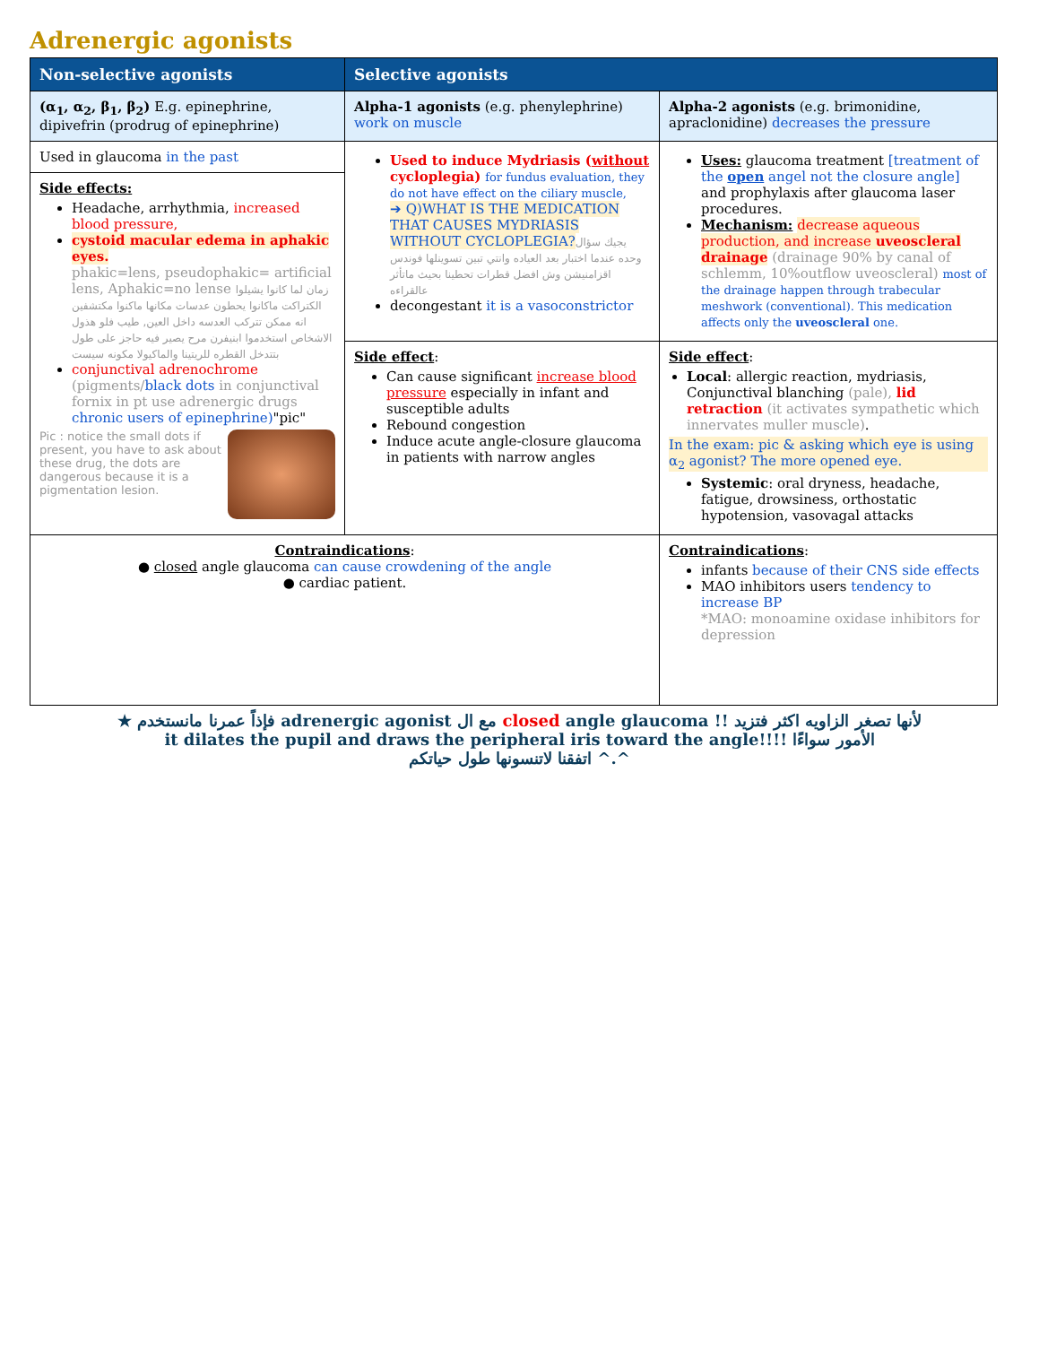Adrenergic agonists
| Non-selective agonists | Selective agonists | |
| --- | --- | --- |
| (α<sub>1</sub>, α<sub>2</sub>, β<sub>1</sub>, β<sub>2</sub>) E.g. epinephrine, dipivefrin (prodrug of epinephrine) | Alpha-1 agonists (e.g. phenylephrine) work on muscle | Alpha-2 agonists (e.g. brimonidine, apraclonidine) decreases the pressure |
| Used in glaucoma in the past Side effects: Headache, arrhythmia, increased blood pressure, cystoid macular edema in aphakic eyes. phakic=lens, pseudophakic= artificial lens, Aphakic=no lense زمان لما كانوا يشيلوا الكتراكت ماكانوا يحطون عدسات مكانها ماكنوا مكتشفين انه ممكن تتركب العدسه داخل العين, طيب فلو هذول الاشخاص استخدموا ابنيفرن مرح يصير فيه حاجز على طول بتتدخل القطره للريتينا والماكيولا مكونه سيست conjunctival adrenochrome (pigments/ black dots in conjunctival fornix in pt use adrenergic drugs chronic users of epinephrine) "pic" Pic : notice the small dots if present, you have to ask about these drug, the dots are dangerous because it is a pigmentation lesion. | Used to induce Mydriasis ( without cycloplegia) for fundus evaluation, they do not have effect on the ciliary muscle, ➔ Q)WHAT IS THE MEDICATION THAT CAUSES MYDRIASIS WITHOUT CYCLOPLEGIA? يجيك سؤال وحده عندما اختبار بعد العياده وانتي تبين تسوينلها فوندس اقزامنيشن وش افضل قطرات تحطينا بحيث ماتأثر عالقراءه decongestant it is a vasoconstrictor | Uses: glaucoma treatment [treatment of the open angel not the closure angle] and prophylaxis after glaucoma laser procedures. Mechanism: decrease aqueous production, and increase uveoscleral drainage (drainage 90% by canal of schlemm, 10%outflow uveoscleral) most of the drainage happen through trabecular meshwork (conventional). This medication affects only the uveoscleral one. |
| | Side effect : Can cause significant increase blood pressure especially in infant and susceptible adults Rebound congestion Induce acute angle-closure glaucoma in patients with narrow angles | Side effect : Local : allergic reaction, mydriasis, Conjunctival blanching (pale), lid retraction (it activates sympathetic which innervates muller muscle) . In the exam: pic & asking which eye is using α<sub>2</sub> agonist? The more opened eye. Systemic : oral dryness, headache, fatigue, drowsiness, orthostatic hypotension, vasovagal attacks |
| Contraindications : ● closed angle glaucoma can cause crowdening of the angle ● cardiac patient. | | Contraindications : infants because of their CNS side effects MAO inhibitors users tendency to increase BP *MAO: monoamine oxidase inhibitors for depression |
★ فإذاً عمرنا مانستخدم adrenergic agonist مع ال closed angle glaucoma !! لأنها تصغر الزاويه اكثر فتزيد
it dilates the pupil and draws the peripheral iris toward the angle!!!! الأمور سواءًا
اتفقنا لاتنسونها طول حياتكم ^.^